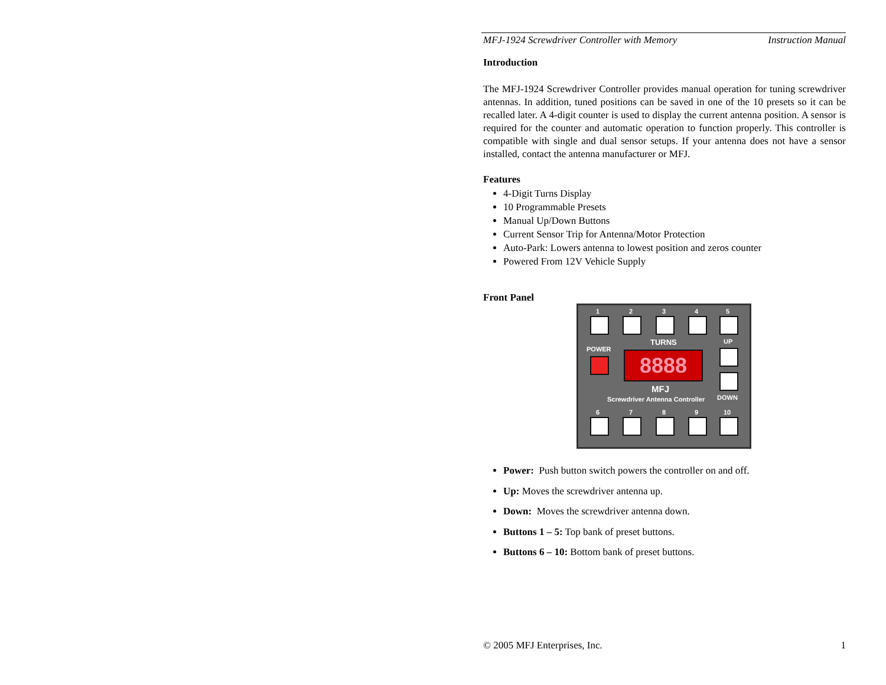MFJ-1924 Screwdriver Controller with Memory Instruction Manual
Introduction
The MFJ-1924 Screwdriver Controller provides manual operation for tuning screwdriver antennas. In addition, tuned positions can be saved in one of the 10 presets so it can be recalled later. A 4-digit counter is used to display the current antenna position. A sensor is required for the counter and automatic operation to function properly. This controller is compatible with single and dual sensor setups. If your antenna does not have a sensor installed, contact the antenna manufacturer or MFJ.
Features
4-Digit Turns Display
10 Programmable Presets
Manual Up/Down Buttons
Current Sensor Trip for Antenna/Motor Protection
Auto-Park: Lowers antenna to lowest position and zeros counter
Powered From 12V Vehicle Supply
Front Panel
1 2 3 4 5
TURNS UP
POWER
8888
MFJ
Screwdriver Antenna Controller DOWN
6 7 8 9 10
Power: Push button switch powers the controller on and off.
Up: Moves the screwdriver antenna up.
Down: Moves the screwdriver antenna down.
Buttons 1 – 5: Top bank of preset buttons.
Buttons 6 – 10: Bottom bank of preset buttons.
© 2005 MFJ Enterprises, Inc. 1